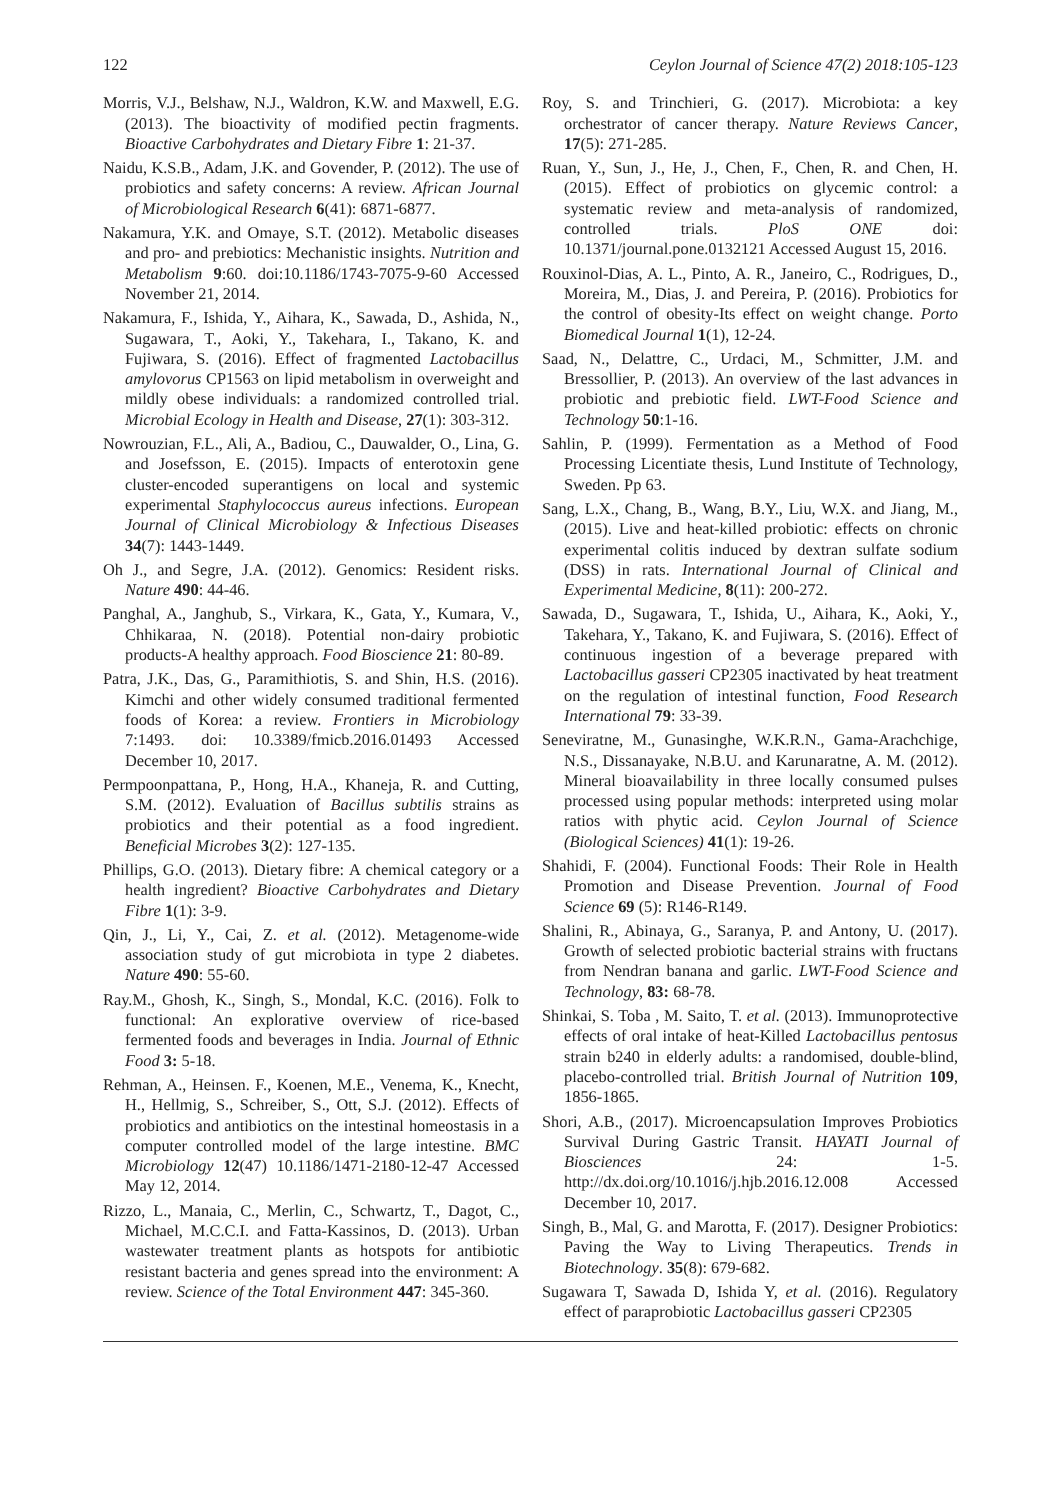122 Ceylon Journal of Science 47(2) 2018:105-123
Morris, V.J., Belshaw, N.J., Waldron, K.W. and Maxwell, E.G. (2013). The bioactivity of modified pectin fragments. Bioactive Carbohydrates and Dietary Fibre 1: 21-37.
Naidu, K.S.B., Adam, J.K. and Govender, P. (2012). The use of probiotics and safety concerns: A review. African Journal of Microbiological Research 6(41): 6871-6877.
Nakamura, Y.K. and Omaye, S.T. (2012). Metabolic diseases and pro- and prebiotics: Mechanistic insights. Nutrition and Metabolism 9:60. doi:10.1186/1743-7075-9-60 Accessed November 21, 2014.
Nakamura, F., Ishida, Y., Aihara, K., Sawada, D., Ashida, N., Sugawara, T., Aoki, Y., Takehara, I., Takano, K. and Fujiwara, S. (2016). Effect of fragmented Lactobacillus amylovorus CP1563 on lipid metabolism in overweight and mildly obese individuals: a randomized controlled trial. Microbial Ecology in Health and Disease, 27(1): 303-312.
Nowrouzian, F.L., Ali, A., Badiou, C., Dauwalder, O., Lina, G. and Josefsson, E. (2015). Impacts of enterotoxin gene cluster-encoded superantigens on local and systemic experimental Staphylococcus aureus infections. European Journal of Clinical Microbiology & Infectious Diseases 34(7): 1443-1449.
Oh J., and Segre, J.A. (2012). Genomics: Resident risks. Nature 490: 44-46.
Panghal, A., Janghub, S., Virkara, K., Gata, Y., Kumara, V., Chhikaraa, N. (2018). Potential non-dairy probiotic products-A healthy approach. Food Bioscience 21: 80-89.
Patra, J.K., Das, G., Paramithiotis, S. and Shin, H.S. (2016). Kimchi and other widely consumed traditional fermented foods of Korea: a review. Frontiers in Microbiology 7:1493. doi: 10.3389/fmicb.2016.01493 Accessed December 10, 2017.
Permpoonpattana, P., Hong, H.A., Khaneja, R. and Cutting, S.M. (2012). Evaluation of Bacillus subtilis strains as probiotics and their potential as a food ingredient. Beneficial Microbes 3(2): 127-135.
Phillips, G.O. (2013). Dietary fibre: A chemical category or a health ingredient? Bioactive Carbohydrates and Dietary Fibre 1(1): 3-9.
Qin, J., Li, Y., Cai, Z. et al. (2012). Metagenome-wide association study of gut microbiota in type 2 diabetes. Nature 490: 55-60.
Ray.M., Ghosh, K., Singh, S., Mondal, K.C. (2016). Folk to functional: An explorative overview of rice-based fermented foods and beverages in India. Journal of Ethnic Food 3: 5-18.
Rehman, A., Heinsen. F., Koenen, M.E., Venema, K., Knecht, H., Hellmig, S., Schreiber, S., Ott, S.J. (2012). Effects of probiotics and antibiotics on the intestinal homeostasis in a computer controlled model of the large intestine. BMC Microbiology 12(47) 10.1186/1471-2180-12-47 Accessed May 12, 2014.
Rizzo, L., Manaia, C., Merlin, C., Schwartz, T., Dagot, C., Michael, M.C.C.I. and Fatta-Kassinos, D. (2013). Urban wastewater treatment plants as hotspots for antibiotic resistant bacteria and genes spread into the environment: A review. Science of the Total Environment 447: 345-360.
Roy, S. and Trinchieri, G. (2017). Microbiota: a key orchestrator of cancer therapy. Nature Reviews Cancer, 17(5): 271-285.
Ruan, Y., Sun, J., He, J., Chen, F., Chen, R. and Chen, H. (2015). Effect of probiotics on glycemic control: a systematic review and meta-analysis of randomized, controlled trials. PloS ONE doi: 10.1371/journal.pone.0132121 Accessed August 15, 2016.
Rouxinol-Dias, A. L., Pinto, A. R., Janeiro, C., Rodrigues, D., Moreira, M., Dias, J. and Pereira, P. (2016). Probiotics for the control of obesity-Its effect on weight change. Porto Biomedical Journal 1(1), 12-24.
Saad, N., Delattre, C., Urdaci, M., Schmitter, J.M. and Bressollier, P. (2013). An overview of the last advances in probiotic and prebiotic field. LWT-Food Science and Technology 50:1-16.
Sahlin, P. (1999). Fermentation as a Method of Food Processing Licentiate thesis, Lund Institute of Technology, Sweden. Pp 63.
Sang, L.X., Chang, B., Wang, B.Y., Liu, W.X. and Jiang, M., (2015). Live and heat-killed probiotic: effects on chronic experimental colitis induced by dextran sulfate sodium (DSS) in rats. International Journal of Clinical and Experimental Medicine, 8(11): 200-272.
Sawada, D., Sugawara, T., Ishida, U., Aihara, K., Aoki, Y., Takehara, Y., Takano, K. and Fujiwara, S. (2016). Effect of continuous ingestion of a beverage prepared with Lactobacillus gasseri CP2305 inactivated by heat treatment on the regulation of intestinal function, Food Research International 79: 33-39.
Seneviratne, M., Gunasinghe, W.K.R.N., Gama-Arachchige, N.S., Dissanayake, N.B.U. and Karunaratne, A. M. (2012). Mineral bioavailability in three locally consumed pulses processed using popular methods: interpreted using molar ratios with phytic acid. Ceylon Journal of Science (Biological Sciences) 41(1): 19-26.
Shahidi, F. (2004). Functional Foods: Their Role in Health Promotion and Disease Prevention. Journal of Food Science 69 (5): R146-R149.
Shalini, R., Abinaya, G., Saranya, P. and Antony, U. (2017). Growth of selected probiotic bacterial strains with fructans from Nendran banana and garlic. LWT-Food Science and Technology, 83: 68-78.
Shinkai, S. Toba , M. Saito, T. et al. (2013). Immunoprotective effects of oral intake of heat-Killed Lactobacillus pentosus strain b240 in elderly adults: a randomised, double-blind, placebo-controlled trial. British Journal of Nutrition 109, 1856-1865.
Shori, A.B., (2017). Microencapsulation Improves Probiotics Survival During Gastric Transit. HAYATI Journal of Biosciences 24: 1-5. http://dx.doi.org/10.1016/j.hjb.2016.12.008 Accessed December 10, 2017.
Singh, B., Mal, G. and Marotta, F. (2017). Designer Probiotics: Paving the Way to Living Therapeutics. Trends in Biotechnology. 35(8): 679-682.
Sugawara T, Sawada D, Ishida Y, et al. (2016). Regulatory effect of paraprobiotic Lactobacillus gasseri CP2305